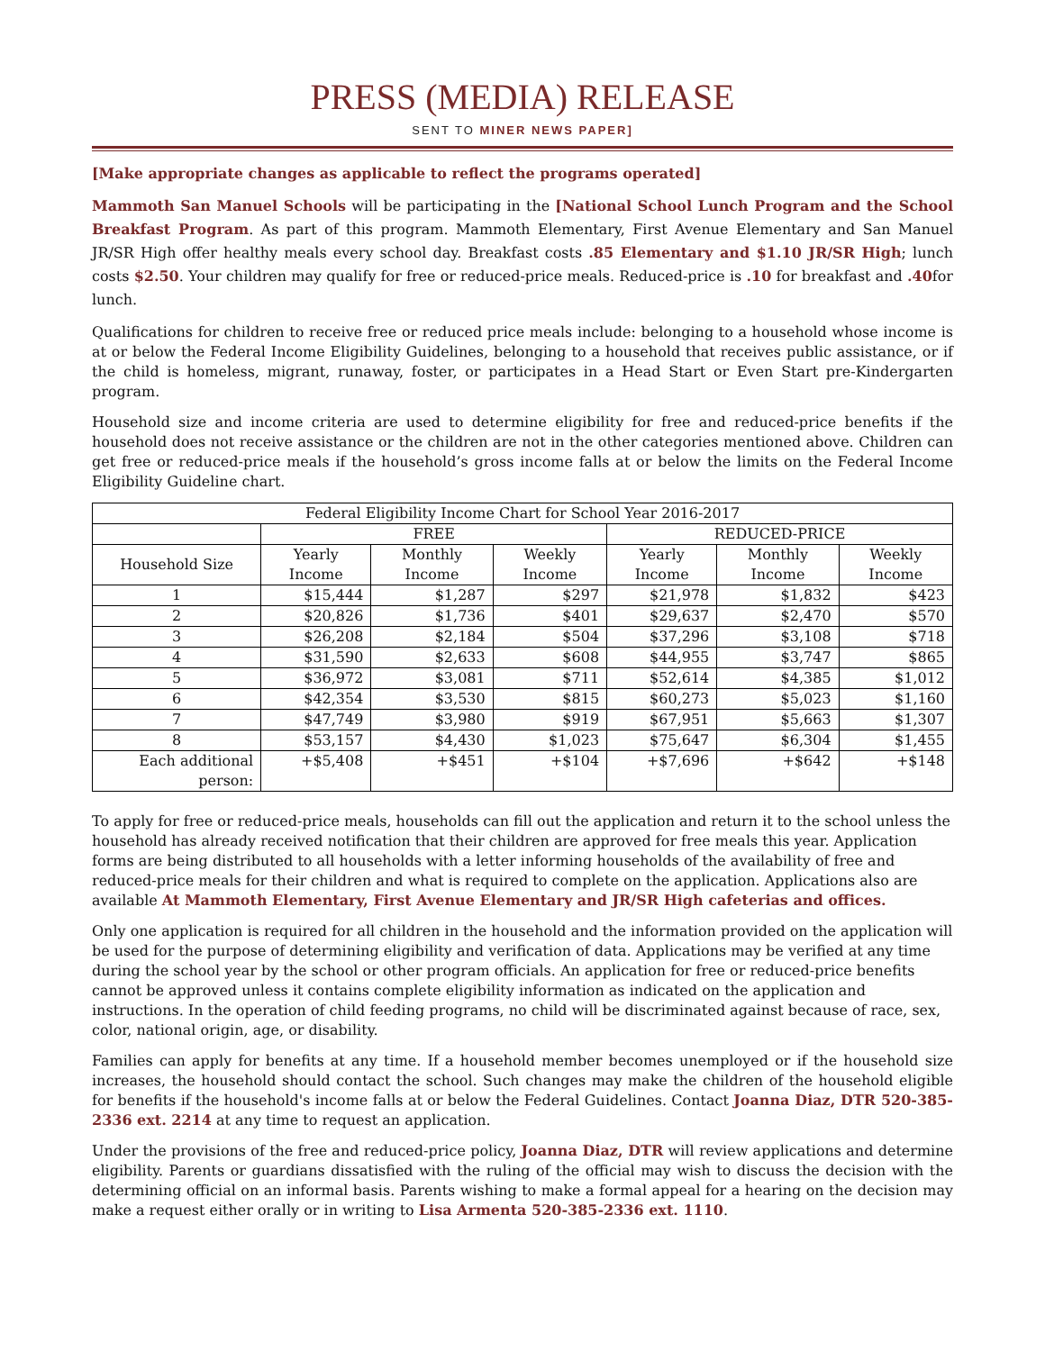PRESS (MEDIA) RELEASE
SENT TO MINER NEWS PAPER]
[Make appropriate changes as applicable to reflect the programs operated]
Mammoth San Manuel Schools will be participating in the [National School Lunch Program and the School Breakfast Program. As part of this program. Mammoth Elementary, First Avenue Elementary and San Manuel JR/SR High offer healthy meals every school day. Breakfast costs .85 Elementary and $1.10 JR/SR High; lunch costs $2.50. Your children may qualify for free or reduced-price meals. Reduced-price is .10 for breakfast and .40for lunch.
Qualifications for children to receive free or reduced price meals include: belonging to a household whose income is at or below the Federal Income Eligibility Guidelines, belonging to a household that receives public assistance, or if the child is homeless, migrant, runaway, foster, or participates in a Head Start or Even Start pre-Kindergarten program.
Household size and income criteria are used to determine eligibility for free and reduced-price benefits if the household does not receive assistance or the children are not in the other categories mentioned above. Children can get free or reduced-price meals if the household’s gross income falls at or below the limits on the Federal Income Eligibility Guideline chart.
| Federal Eligibility Income Chart for School Year 2016-2017 | | | | | | |
| --- | --- | --- | --- | --- | --- | --- |
| | FREE | | | REDUCED-PRICE | | |
| Household Size | Yearly Income | Monthly Income | Weekly Income | Yearly Income | Monthly Income | Weekly Income |
| 1 | $15,444 | $1,287 | $297 | $21,978 | $1,832 | $423 |
| 2 | $20,826 | $1,736 | $401 | $29,637 | $2,470 | $570 |
| 3 | $26,208 | $2,184 | $504 | $37,296 | $3,108 | $718 |
| 4 | $31,590 | $2,633 | $608 | $44,955 | $3,747 | $865 |
| 5 | $36,972 | $3,081 | $711 | $52,614 | $4,385 | $1,012 |
| 6 | $42,354 | $3,530 | $815 | $60,273 | $5,023 | $1,160 |
| 7 | $47,749 | $3,980 | $919 | $67,951 | $5,663 | $1,307 |
| 8 | $53,157 | $4,430 | $1,023 | $75,647 | $6,304 | $1,455 |
| Each additional person: | +$5,408 | +$451 | +$104 | +$7,696 | +$642 | +$148 |
To apply for free or reduced-price meals, households can fill out the application and return it to the school unless the household has already received notification that their children are approved for free meals this year. Application forms are being distributed to all households with a letter informing households of the availability of free and reduced-price meals for their children and what is required to complete on the application. Applications also are available At Mammoth Elementary, First Avenue Elementary and JR/SR High cafeterias and offices.
Only one application is required for all children in the household and the information provided on the application will be used for the purpose of determining eligibility and verification of data. Applications may be verified at any time during the school year by the school or other program officials. An application for free or reduced-price benefits cannot be approved unless it contains complete eligibility information as indicated on the application and instructions. In the operation of child feeding programs, no child will be discriminated against because of race, sex, color, national origin, age, or disability.
Families can apply for benefits at any time. If a household member becomes unemployed or if the household size increases, the household should contact the school. Such changes may make the children of the household eligible for benefits if the household's income falls at or below the Federal Guidelines. Contact Joanna Diaz, DTR 520-385-2336 ext. 2214 at any time to request an application.
Under the provisions of the free and reduced-price policy, Joanna Diaz, DTR will review applications and determine eligibility. Parents or guardians dissatisfied with the ruling of the official may wish to discuss the decision with the determining official on an informal basis. Parents wishing to make a formal appeal for a hearing on the decision may make a request either orally or in writing to Lisa Armenta 520-385-2336 ext. 1110.